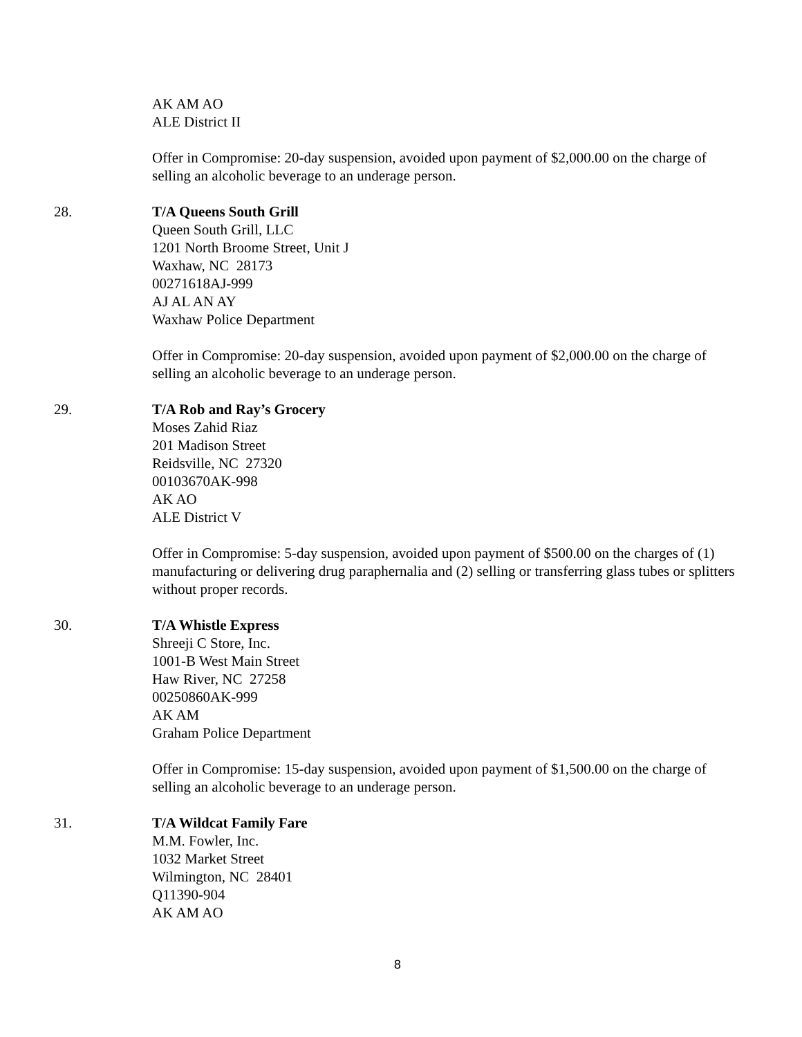AK AM AO
ALE District II
Offer in Compromise: 20-day suspension, avoided upon payment of $2,000.00 on the charge of selling an alcoholic beverage to an underage person.
28. T/A Queens South Grill
Queen South Grill, LLC
1201 North Broome Street, Unit J
Waxhaw, NC 28173
00271618AJ-999
AJ AL AN AY
Waxhaw Police Department
Offer in Compromise: 20-day suspension, avoided upon payment of $2,000.00 on the charge of selling an alcoholic beverage to an underage person.
29. T/A Rob and Ray’s Grocery
Moses Zahid Riaz
201 Madison Street
Reidsville, NC 27320
00103670AK-998
AK AO
ALE District V
Offer in Compromise: 5-day suspension, avoided upon payment of $500.00 on the charges of (1) manufacturing or delivering drug paraphernalia and (2) selling or transferring glass tubes or splitters without proper records.
30. T/A Whistle Express
Shreeji C Store, Inc.
1001-B West Main Street
Haw River, NC 27258
00250860AK-999
AK AM
Graham Police Department
Offer in Compromise: 15-day suspension, avoided upon payment of $1,500.00 on the charge of selling an alcoholic beverage to an underage person.
31. T/A Wildcat Family Fare
M.M. Fowler, Inc.
1032 Market Street
Wilmington, NC 28401
Q11390-904
AK AM AO
8